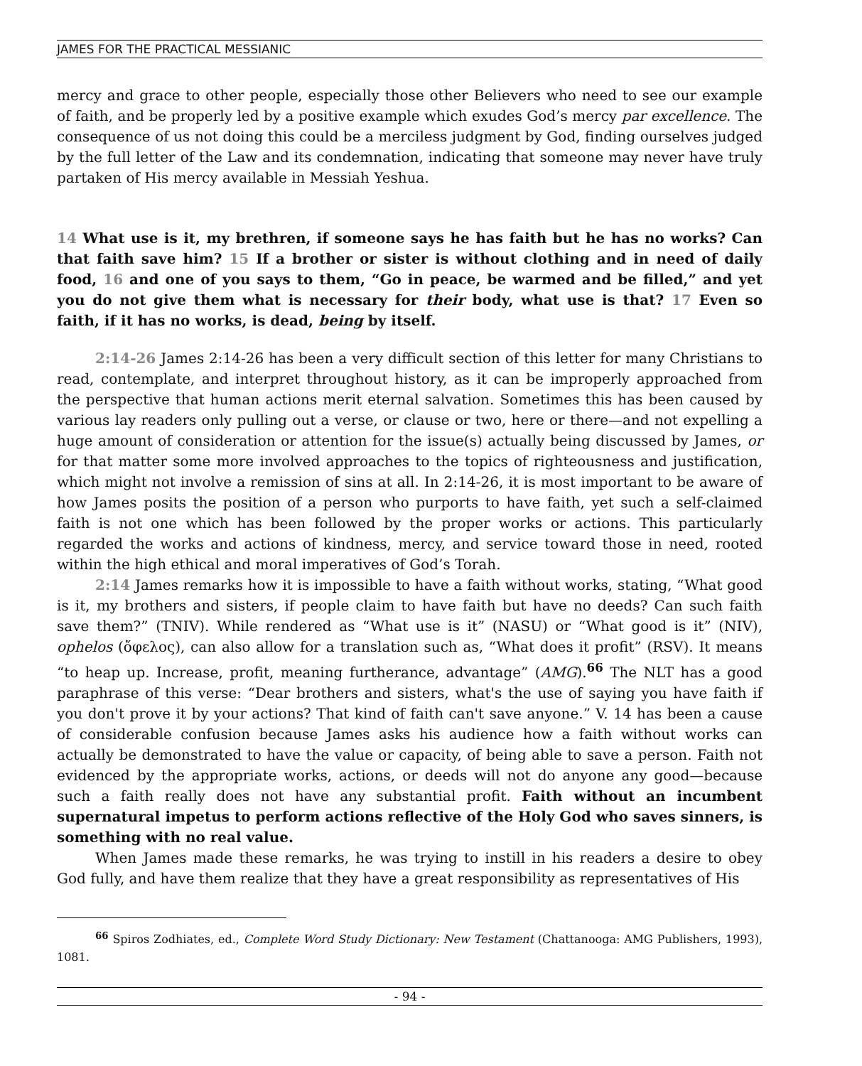JAMES FOR THE PRACTICAL MESSIANIC
mercy and grace to other people, especially those other Believers who need to see our example of faith, and be properly led by a positive example which exudes God’s mercy par excellence. The consequence of us not doing this could be a merciless judgment by God, finding ourselves judged by the full letter of the Law and its condemnation, indicating that someone may never have truly partaken of His mercy available in Messiah Yeshua.
14 What use is it, my brethren, if someone says he has faith but he has no works? Can that faith save him? 15 If a brother or sister is without clothing and in need of daily food, 16 and one of you says to them, “Go in peace, be warmed and be filled,” and yet you do not give them what is necessary for their body, what use is that? 17 Even so faith, if it has no works, is dead, being by itself.
2:14-26 James 2:14-26 has been a very difficult section of this letter for many Christians to read, contemplate, and interpret throughout history, as it can be improperly approached from the perspective that human actions merit eternal salvation. Sometimes this has been caused by various lay readers only pulling out a verse, or clause or two, here or there—and not expelling a huge amount of consideration or attention for the issue(s) actually being discussed by James, or for that matter some more involved approaches to the topics of righteousness and justification, which might not involve a remission of sins at all. In 2:14-26, it is most important to be aware of how James posits the position of a person who purports to have faith, yet such a self-claimed faith is not one which has been followed by the proper works or actions. This particularly regarded the works and actions of kindness, mercy, and service toward those in need, rooted within the high ethical and moral imperatives of God’s Torah.
2:14 James remarks how it is impossible to have a faith without works, stating, “What good is it, my brothers and sisters, if people claim to have faith but have no deeds? Can such faith save them?” (TNIV). While rendered as “What use is it” (NASU) or “What good is it” (NIV), ophelos (ὄφελος), can also allow for a translation such as, “What does it profit” (RSV). It means “to heap up. Increase, profit, meaning furtherance, advantage” (AMG).<sup>66</sup> The NLT has a good paraphrase of this verse: “Dear brothers and sisters, what's the use of saying you have faith if you don't prove it by your actions? That kind of faith can't save anyone.” V. 14 has been a cause of considerable confusion because James asks his audience how a faith without works can actually be demonstrated to have the value or capacity, of being able to save a person. Faith not evidenced by the appropriate works, actions, or deeds will not do anyone any good—because such a faith really does not have any substantial profit. Faith without an incumbent supernatural impetus to perform actions reflective of the Holy God who saves sinners, is something with no real value.
When James made these remarks, he was trying to instill in his readers a desire to obey God fully, and have them realize that they have a great responsibility as representatives of His
<sup>66</sup> Spiros Zodhiates, ed., Complete Word Study Dictionary: New Testament (Chattanooga: AMG Publishers, 1993), 1081.
- 94 -